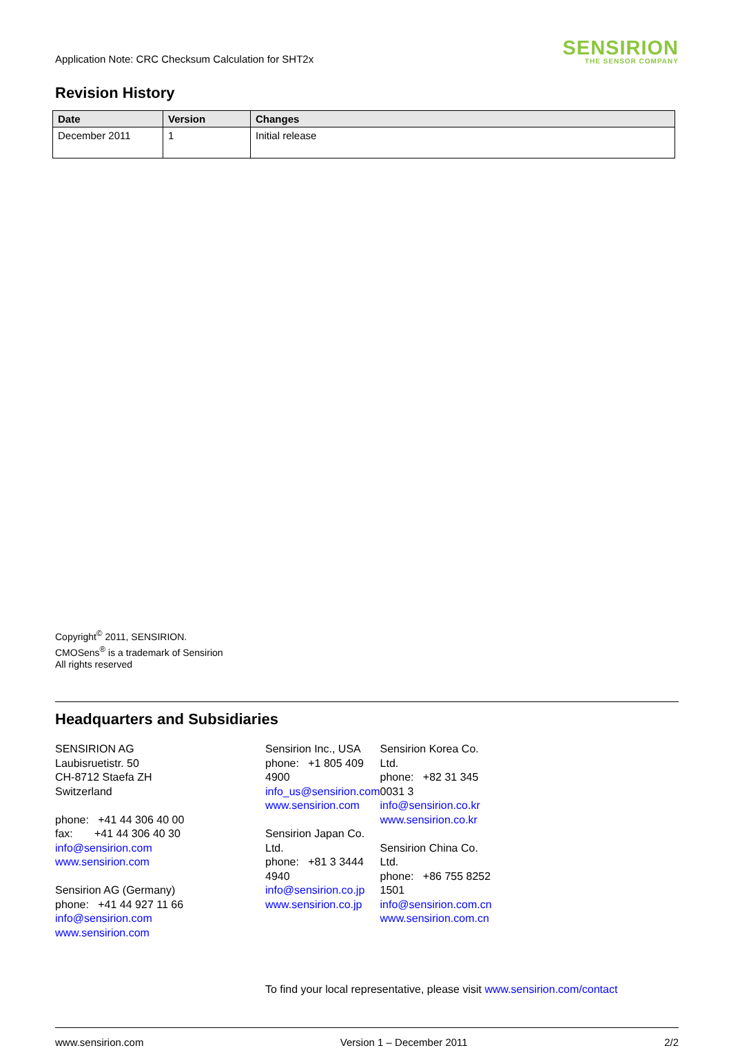Application Note: CRC Checksum Calculation for SHT2x
SENSIRION
THE SENSOR COMPANY
Revision History
| Date | Version | Changes |
| --- | --- | --- |
| December 2011 | 1 | Initial release |
Copyright<sup>©</sup> 2011, SENSIRION.
CMOSens<sup>®</sup> is a trademark of Sensirion
All rights reserved
Headquarters and Subsidiaries
SENSIRION AG
Laubisruetistr. 50
CH-8712 Staefa ZH
Switzerland
phone: +41 44 306 40 00
fax: +41 44 306 40 30
info@sensirion.com
www.sensirion.com
Sensirion AG (Germany)
phone: +41 44 927 11 66
info@sensirion.com
www.sensirion.com
Sensirion Inc., USA
phone: +1 805 409 4900
info_us@sensirion.com
www.sensirion.com
Sensirion Japan Co. Ltd.
phone: +81 3 3444 4940
info@sensirion.co.jp
www.sensirion.co.jp
Sensirion Korea Co. Ltd.
phone: +82 31 345 0031 3
info@sensirion.co.kr
www.sensirion.co.kr
Sensirion China Co. Ltd.
phone: +86 755 8252 1501
info@sensirion.com.cn
www.sensirion.com.cn
To find your local representative, please visit www.sensirion.com/contact
www.sensirion.com Version 1 – December 2011 2/2